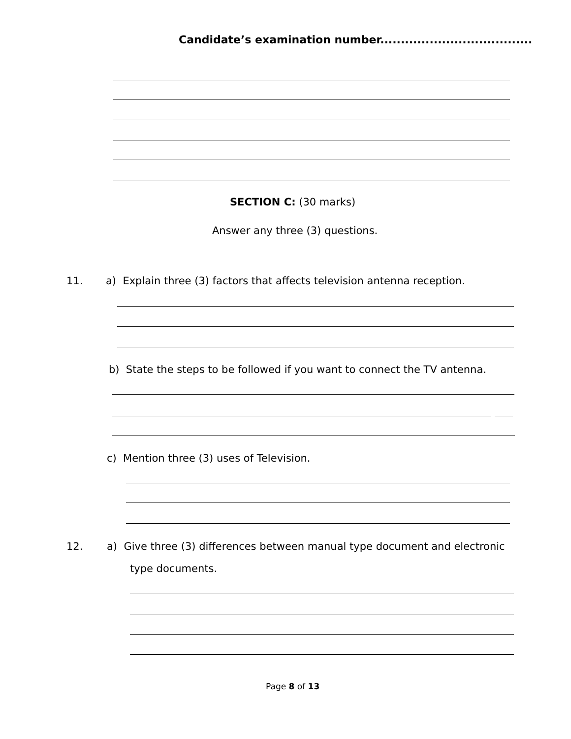Candidate’s examination number.....................................
SECTION C: (30 marks)
Answer any three (3) questions.
11.
a) Explain three (3) factors that affects television antenna reception.
b) State the steps to be followed if you want to connect the TV antenna.
c) Mention three (3) uses of Television.
12.
a) Give three (3) differences between manual type document and electronic
type documents.
Page 8 of 13